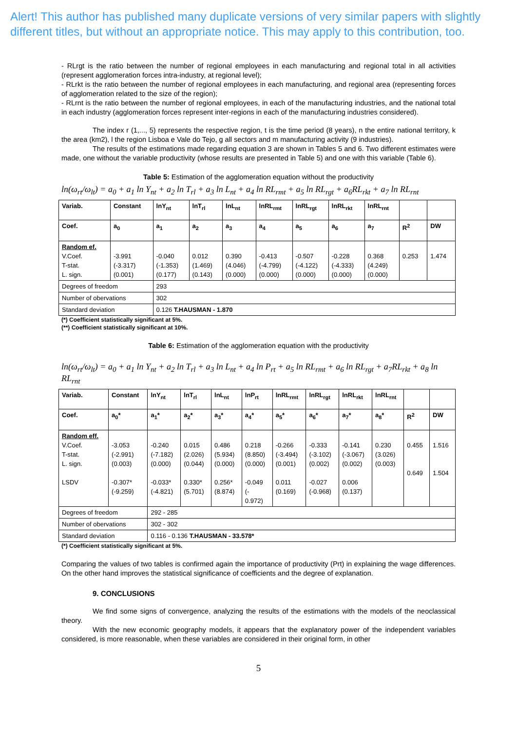Alert! This author has published many duplicate versions of very similar papers with slightly different titles, but without an appropriate notice. This may apply to this contribution, too.
- RLrgt is the ratio between the number of regional employees in each manufacturing and regional total in all activities (represent agglomeration forces intra-industry, at regional level);
- RLrkt is the ratio between the number of regional employees in each manufacturing, and regional area (representing forces of agglomeration related to the size of the region);
- RLrnt is the ratio between the number of regional employees, in each of the manufacturing industries, and the national total in each industry (agglomeration forces represent inter-regions in each of the manufacturing industries considered).
The index r (1,..., 5) represents the respective region, t is the time period (8 years), n the entire national territory, k the area (km2), l the region Lisboa e Vale do Tejo, g all sectors and m manufacturing activity (9 industries).
The results of the estimations made regarding equation 3 are shown in Tables 5 and 6. Two different estimates were made, one without the variable productivity (whose results are presented in Table 5) and one with this variable (Table 6).
Table 5: Estimation of the agglomeration equation without the productivity
ln(ω<sub>rt</sub>/ω<sub>lt</sub>) = a<sub>0</sub> + a<sub>1</sub> ln Y<sub>nt</sub> + a<sub>2</sub> ln T<sub>rl</sub> + a<sub>3</sub> ln L<sub>nt</sub> + a<sub>4</sub> ln RL<sub>rmt</sub> + a<sub>5</sub> ln RL<sub>rgt</sub> + a<sub>6</sub>RL<sub>rkt</sub> + a<sub>7</sub> ln RL<sub>rnt</sub>
| Variab. | Constant | lnY<sub>nt</sub> | lnT<sub>rl</sub> | lnL<sub>nt</sub> | lnRL<sub>rmt</sub> | lnRL<sub>rgt</sub> | lnRL<sub>rkt</sub> | lnRL<sub>rnt</sub> | | |
| Coef. | a<sub>0</sub> | a<sub>1</sub> | a<sub>2</sub> | a<sub>3</sub> | a<sub>4</sub> | a<sub>5</sub> | a<sub>6</sub> | a<sub>7</sub> | R<sup>2</sup> | DW |
| Random ef. V.Coef. T-stat. L. sign. | -3.991 (-3.317) (0.001) | -0.040 (-1.353) (0.177) | 0.012 (1.469) (0.143) | 0.390 (4.046) (0.000) | -0.413 (-4.799) (0.000) | -0.507 (-4.122) (0.000) | -0.228 (-4.333) (0.000) | 0.368 (4.249) (0.000) | 0.253 | 1.474 |
| Degrees of freedom | | 293 | | | | | | | | |
| Number of obervations | | 302 | | | | | | | | |
| Standard deviation | | 0.126 T.HAUSMAN - 1.870 | | | | | | | | |
(*) Coefficient statistically significant at 5%.
(**) Coefficient statistically significant at 10%.
Table 6: Estimation of the agglomeration equation with the productivity
ln(ω<sub>rt</sub>/ω<sub>lt</sub>) = a<sub>0</sub> + a<sub>1</sub> ln Y<sub>nt</sub> + a<sub>2</sub> ln T<sub>rl</sub> + a<sub>3</sub> ln L<sub>nt</sub> + a<sub>4</sub> ln P<sub>rt</sub> + a<sub>5</sub> ln RL<sub>rmt</sub> + a<sub>6</sub> ln RL<sub>rgt</sub> + a<sub>7</sub>RL<sub>rkt</sub> + a<sub>8</sub> ln RL<sub>rnt</sub>
| Variab. | Constant | lnY<sub>nt</sub> | lnT<sub>rl</sub> | lnL<sub>nt</sub> | lnP<sub>rt</sub> | lnRL<sub>rmt</sub> | lnRL<sub>rgt</sub> | lnRL<sub>rkt</sub> | lnRL<sub>rnt</sub> | | |
| Coef. | a<sub>0</sub>* | a<sub>1</sub>* | a<sub>2</sub>* | a<sub>3</sub>* | a<sub>4</sub>* | a<sub>5</sub>* | a<sub>6</sub>* | a<sub>7</sub>* | a<sub>8</sub>* | R<sup>2</sup> | DW |
| Random eff. V.Coef. T-stat. L. sign. LSDV | -3.053 (-2.991) (0.003) -0.307* (-9.259) | -0.240 (-7.182) (0.000) -0.033* (-4.821) | 0.015 (2.026) (0.044) 0.330* (5.701) | 0.486 (5.934) (0.000) 0.256* (8.874) | 0.218 (8.850) (0.000) -0.049 (- 0.972) | -0.266 (-3.494) (0.001) 0.011 (0.169) | -0.333 (-3.102) (0.002) -0.027 (-0.968) | -0.141 (-3.067) (0.002) 0.006 (0.137) | 0.230 (3.026) (0.003) | 0.455 0.649 | 1.516 1.504 |
| Degrees of freedom | | 292 - 285 | | | | | | | | | |
| Number of obervations | | 302 - 302 | | | | | | | | | |
| Standard deviation | | 0.116 - 0.136 T.HAUSMAN - 33.578* | | | | | | | | | |
(*) Coefficient statistically significant at 5%.
Comparing the values of two tables is confirmed again the importance of productivity (Prt) in explaining the wage differences. On the other hand improves the statistical significance of coefficients and the degree of explanation.
9. CONCLUSIONS
We find some signs of convergence, analyzing the results of the estimations with the models of the neoclassical theory.
With the new economic geography models, it appears that the explanatory power of the independent variables considered, is more reasonable, when these variables are considered in their original form, in other
5